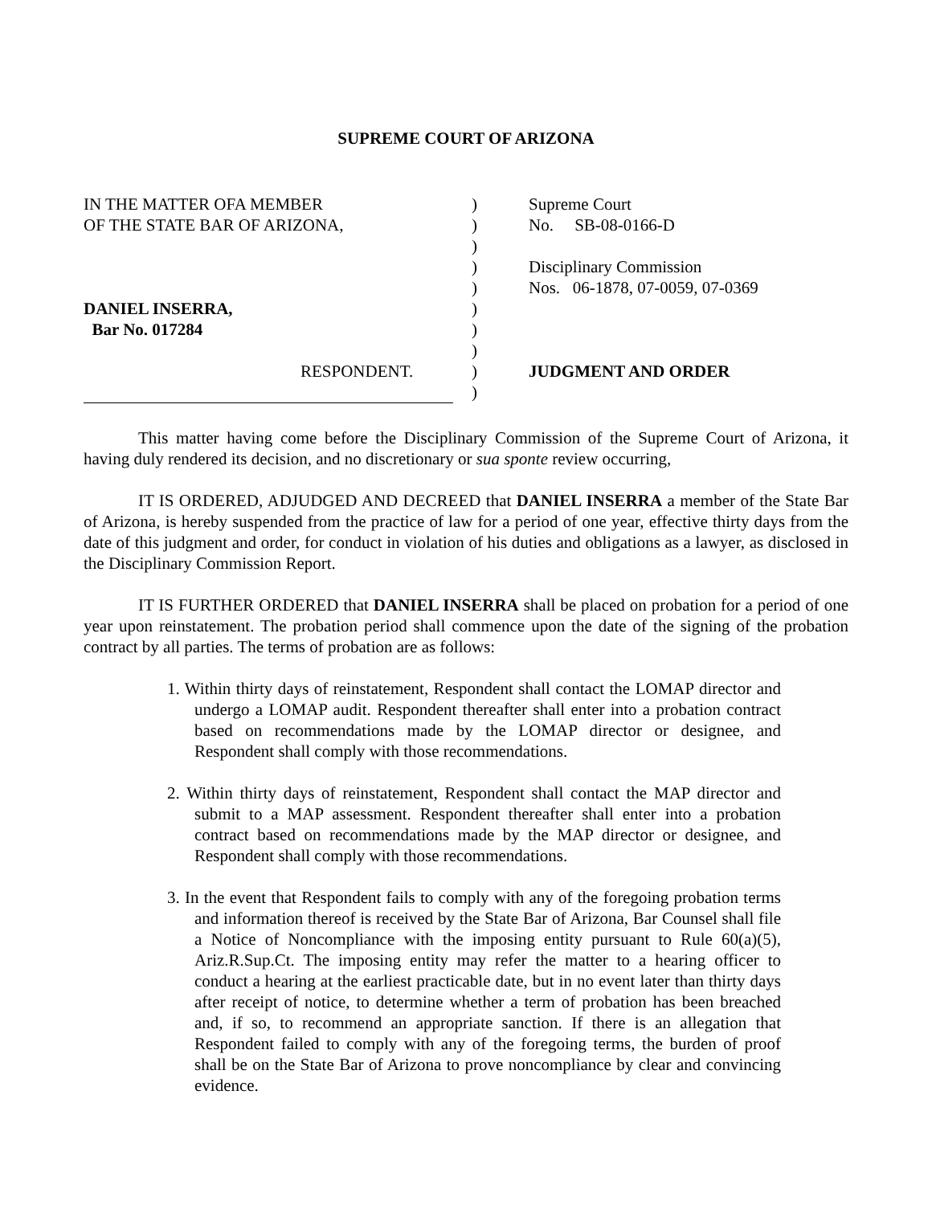SUPREME COURT OF ARIZONA
IN THE MATTER OFA MEMBER
OF THE STATE BAR OF ARIZONA,
DANIEL INSERRA,
Bar No. 017284
RESPONDENT.
)
)
)
)
)
)
)
)
)
)
Supreme Court
No. SB-08-0166-D
Disciplinary Commission
Nos. 06-1878, 07-0059, 07-0369
JUDGMENT AND ORDER
This matter having come before the Disciplinary Commission of the Supreme Court of Arizona, it having duly rendered its decision, and no discretionary or sua sponte review occurring,
IT IS ORDERED, ADJUDGED AND DECREED that DANIEL INSERRA a member of the State Bar of Arizona, is hereby suspended from the practice of law for a period of one year, effective thirty days from the date of this judgment and order, for conduct in violation of his duties and obligations as a lawyer, as disclosed in the Disciplinary Commission Report.
IT IS FURTHER ORDERED that DANIEL INSERRA shall be placed on probation for a period of one year upon reinstatement. The probation period shall commence upon the date of the signing of the probation contract by all parties. The terms of probation are as follows:
1. Within thirty days of reinstatement, Respondent shall contact the LOMAP director and undergo a LOMAP audit. Respondent thereafter shall enter into a probation contract based on recommendations made by the LOMAP director or designee, and Respondent shall comply with those recommendations.
2. Within thirty days of reinstatement, Respondent shall contact the MAP director and submit to a MAP assessment. Respondent thereafter shall enter into a probation contract based on recommendations made by the MAP director or designee, and Respondent shall comply with those recommendations.
3. In the event that Respondent fails to comply with any of the foregoing probation terms and information thereof is received by the State Bar of Arizona, Bar Counsel shall file a Notice of Noncompliance with the imposing entity pursuant to Rule 60(a)(5), Ariz.R.Sup.Ct. The imposing entity may refer the matter to a hearing officer to conduct a hearing at the earliest practicable date, but in no event later than thirty days after receipt of notice, to determine whether a term of probation has been breached and, if so, to recommend an appropriate sanction. If there is an allegation that Respondent failed to comply with any of the foregoing terms, the burden of proof shall be on the State Bar of Arizona to prove noncompliance by clear and convincing evidence.